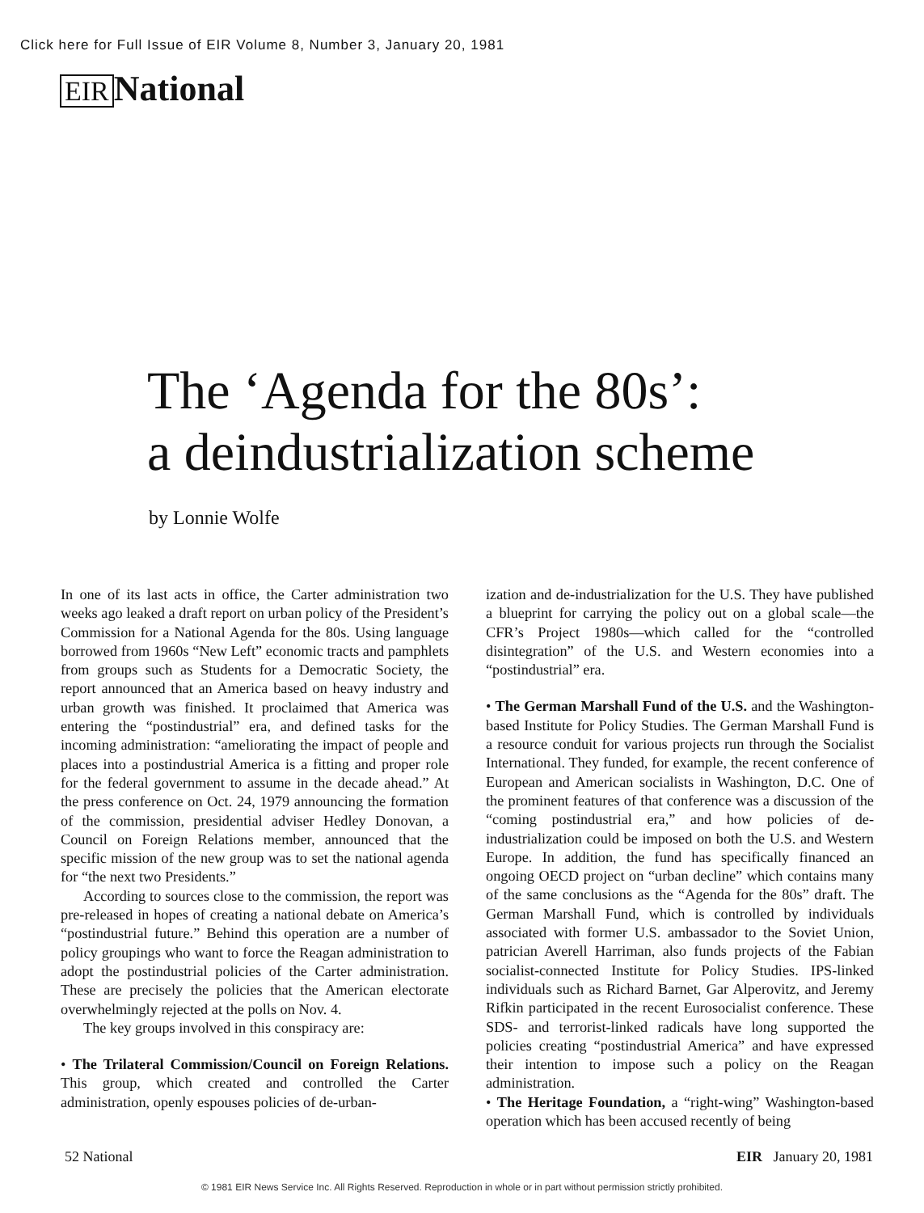Click here for Full Issue of EIR Volume 8, Number 3, January 20, 1981
EIR National
The ‘Agenda for the 80s’:
a deindustrialization scheme
by Lonnie Wolfe
In one of its last acts in office, the Carter administration two weeks ago leaked a draft report on urban policy of the President’s Commission for a National Agenda for the 80s. Using language borrowed from 1960s “New Left” economic tracts and pamphlets from groups such as Students for a Democratic Society, the report announced that an America based on heavy industry and urban growth was finished. It proclaimed that America was entering the “postindustrial” era, and defined tasks for the incoming administration: “ameliorating the impact of people and places into a postindustrial America is a fitting and proper role for the federal government to assume in the decade ahead.” At the press conference on Oct. 24, 1979 announcing the formation of the commission, presidential adviser Hedley Donovan, a Council on Foreign Relations member, announced that the specific mission of the new group was to set the national agenda for “the next two Presidents.”
According to sources close to the commission, the report was pre-released in hopes of creating a national debate on America’s “postindustrial future.” Behind this operation are a number of policy groupings who want to force the Reagan administration to adopt the postindustrial policies of the Carter administration. These are precisely the policies that the American electorate overwhelmingly rejected at the polls on Nov. 4.
The key groups involved in this conspiracy are:
• The Trilateral Commission/Council on Foreign Relations. This group, which created and controlled the Carter administration, openly espouses policies of de-urban-
ization and de-industrialization for the U.S. They have published a blueprint for carrying the policy out on a global scale—the CFR’s Project 1980s—which called for the “controlled disintegration” of the U.S. and Western economies into a “postindustrial” era.
• The German Marshall Fund of the U.S. and the Washington-based Institute for Policy Studies. The German Marshall Fund is a resource conduit for various projects run through the Socialist International. They funded, for example, the recent conference of European and American socialists in Washington, D.C. One of the prominent features of that conference was a discussion of the “coming postindustrial era,” and how policies of de-industrialization could be imposed on both the U.S. and Western Europe. In addition, the fund has specifically financed an ongoing OECD project on “urban decline” which contains many of the same conclusions as the “Agenda for the 80s” draft. The German Marshall Fund, which is controlled by individuals associated with former U.S. ambassador to the Soviet Union, patrician Averell Harriman, also funds projects of the Fabian socialist-connected Institute for Policy Studies. IPS-linked individuals such as Richard Barnet, Gar Alperovitz, and Jeremy Rifkin participated in the recent Eurosocialist conference. These SDS- and terrorist-linked radicals have long supported the policies creating “postindustrial America” and have expressed their intention to impose such a policy on the Reagan administration.
• The Heritage Foundation, a “right-wing” Washington-based operation which has been accused recently of being
52 National EIR January 20, 1981
© 1981 EIR News Service Inc. All Rights Reserved. Reproduction in whole or in part without permission strictly prohibited.